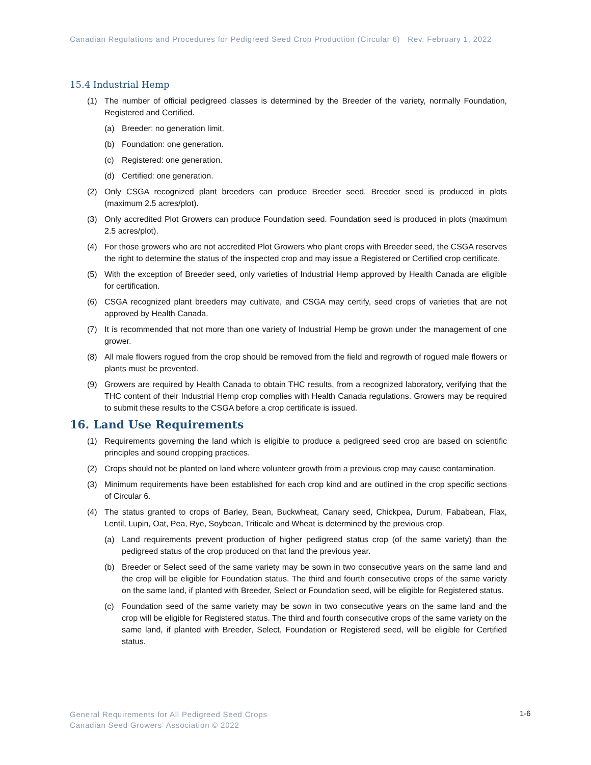Canadian Regulations and Procedures for Pedigreed Seed Crop Production (Circular 6) Rev. February 1, 2022
15.4 Industrial Hemp
(1) The number of official pedigreed classes is determined by the Breeder of the variety, normally Foundation, Registered and Certified.
(a) Breeder: no generation limit.
(b) Foundation: one generation.
(c) Registered: one generation.
(d) Certified: one generation.
(2) Only CSGA recognized plant breeders can produce Breeder seed. Breeder seed is produced in plots (maximum 2.5 acres/plot).
(3) Only accredited Plot Growers can produce Foundation seed. Foundation seed is produced in plots (maximum 2.5 acres/plot).
(4) For those growers who are not accredited Plot Growers who plant crops with Breeder seed, the CSGA reserves the right to determine the status of the inspected crop and may issue a Registered or Certified crop certificate.
(5) With the exception of Breeder seed, only varieties of Industrial Hemp approved by Health Canada are eligible for certification.
(6) CSGA recognized plant breeders may cultivate, and CSGA may certify, seed crops of varieties that are not approved by Health Canada.
(7) It is recommended that not more than one variety of Industrial Hemp be grown under the management of one grower.
(8) All male flowers rogued from the crop should be removed from the field and regrowth of rogued male flowers or plants must be prevented.
(9) Growers are required by Health Canada to obtain THC results, from a recognized laboratory, verifying that the THC content of their Industrial Hemp crop complies with Health Canada regulations. Growers may be required to submit these results to the CSGA before a crop certificate is issued.
16. Land Use Requirements
(1) Requirements governing the land which is eligible to produce a pedigreed seed crop are based on scientific principles and sound cropping practices.
(2) Crops should not be planted on land where volunteer growth from a previous crop may cause contamination.
(3) Minimum requirements have been established for each crop kind and are outlined in the crop specific sections of Circular 6.
(4) The status granted to crops of Barley, Bean, Buckwheat, Canary seed, Chickpea, Durum, Fababean, Flax, Lentil, Lupin, Oat, Pea, Rye, Soybean, Triticale and Wheat is determined by the previous crop.
(a) Land requirements prevent production of higher pedigreed status crop (of the same variety) than the pedigreed status of the crop produced on that land the previous year.
(b) Breeder or Select seed of the same variety may be sown in two consecutive years on the same land and the crop will be eligible for Foundation status. The third and fourth consecutive crops of the same variety on the same land, if planted with Breeder, Select or Foundation seed, will be eligible for Registered status.
(c) Foundation seed of the same variety may be sown in two consecutive years on the same land and the crop will be eligible for Registered status. The third and fourth consecutive crops of the same variety on the same land, if planted with Breeder, Select, Foundation or Registered seed, will be eligible for Certified status.
General Requirements for All Pedigreed Seed Crops
Canadian Seed Growers’ Association © 2022
1-6